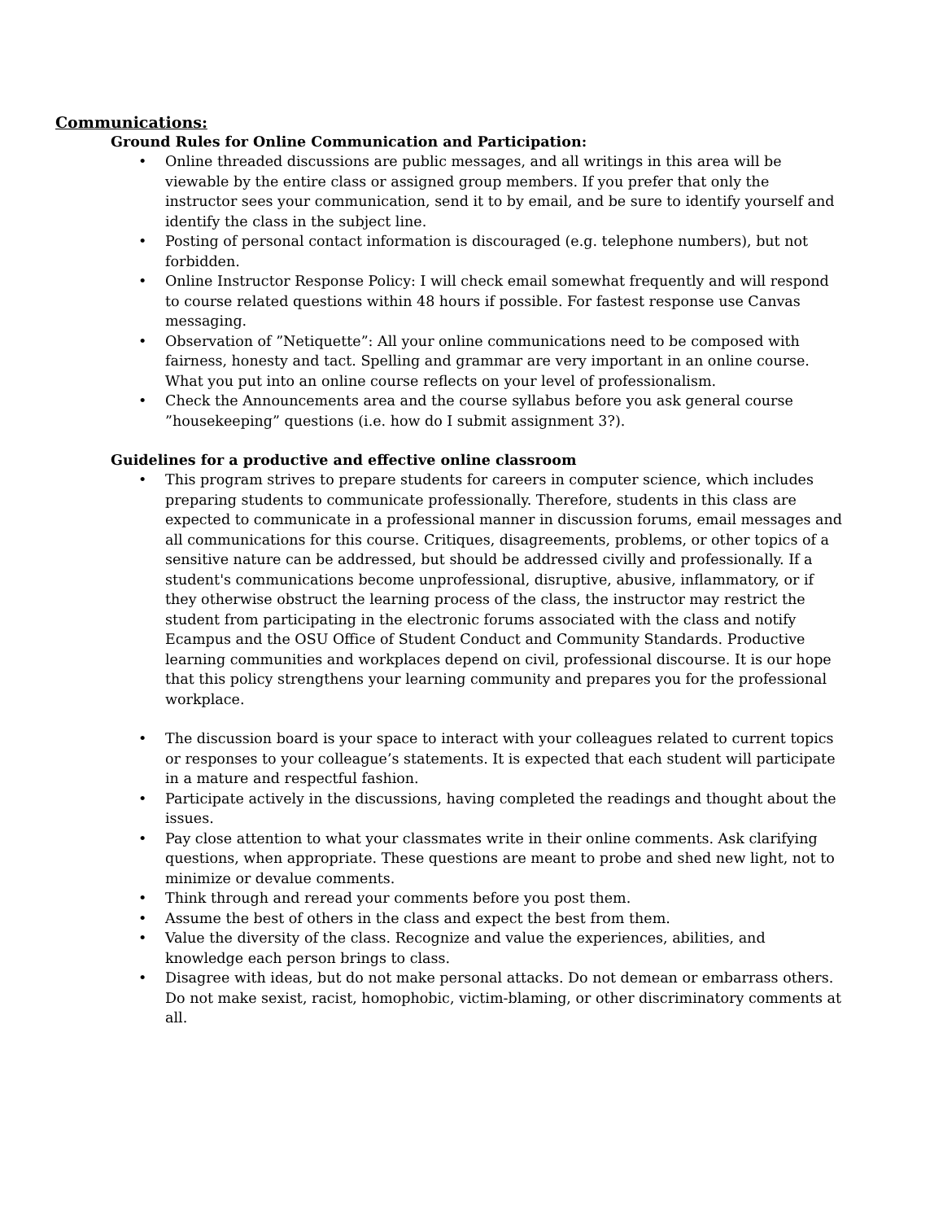Communications:
Ground Rules for Online Communication and Participation:
• Online threaded discussions are public messages, and all writings in this area will be viewable by the entire class or assigned group members. If you prefer that only the instructor sees your communication, send it to by email, and be sure to identify yourself and identify the class in the subject line.
• Posting of personal contact information is discouraged (e.g. telephone numbers), but not forbidden.
• Online Instructor Response Policy: I will check email somewhat frequently and will respond to course related questions within 48 hours if possible. For fastest response use Canvas messaging.
• Observation of ”Netiquette”: All your online communications need to be composed with fairness, honesty and tact. Spelling and grammar are very important in an online course. What you put into an online course reflects on your level of professionalism.
• Check the Announcements area and the course syllabus before you ask general course ”housekeeping” questions (i.e. how do I submit assignment 3?).
Guidelines for a productive and effective online classroom
• This program strives to prepare students for careers in computer science, which includes preparing students to communicate professionally. Therefore, students in this class are expected to communicate in a professional manner in discussion forums, email messages and all communications for this course. Critiques, disagreements, problems, or other topics of a sensitive nature can be addressed, but should be addressed civilly and professionally. If a student's communications become unprofessional, disruptive, abusive, inflammatory, or if they otherwise obstruct the learning process of the class, the instructor may restrict the student from participating in the electronic forums associated with the class and notify Ecampus and the OSU Office of Student Conduct and Community Standards. Productive learning communities and workplaces depend on civil, professional discourse. It is our hope that this policy strengthens your learning community and prepares you for the professional workplace.
• The discussion board is your space to interact with your colleagues related to current topics or responses to your colleague’s statements. It is expected that each student will participate in a mature and respectful fashion.
• Participate actively in the discussions, having completed the readings and thought about the issues.
• Pay close attention to what your classmates write in their online comments. Ask clarifying questions, when appropriate. These questions are meant to probe and shed new light, not to minimize or devalue comments.
• Think through and reread your comments before you post them.
• Assume the best of others in the class and expect the best from them.
• Value the diversity of the class. Recognize and value the experiences, abilities, and knowledge each person brings to class.
• Disagree with ideas, but do not make personal attacks. Do not demean or embarrass others. Do not make sexist, racist, homophobic, victim-blaming, or other discriminatory comments at all.